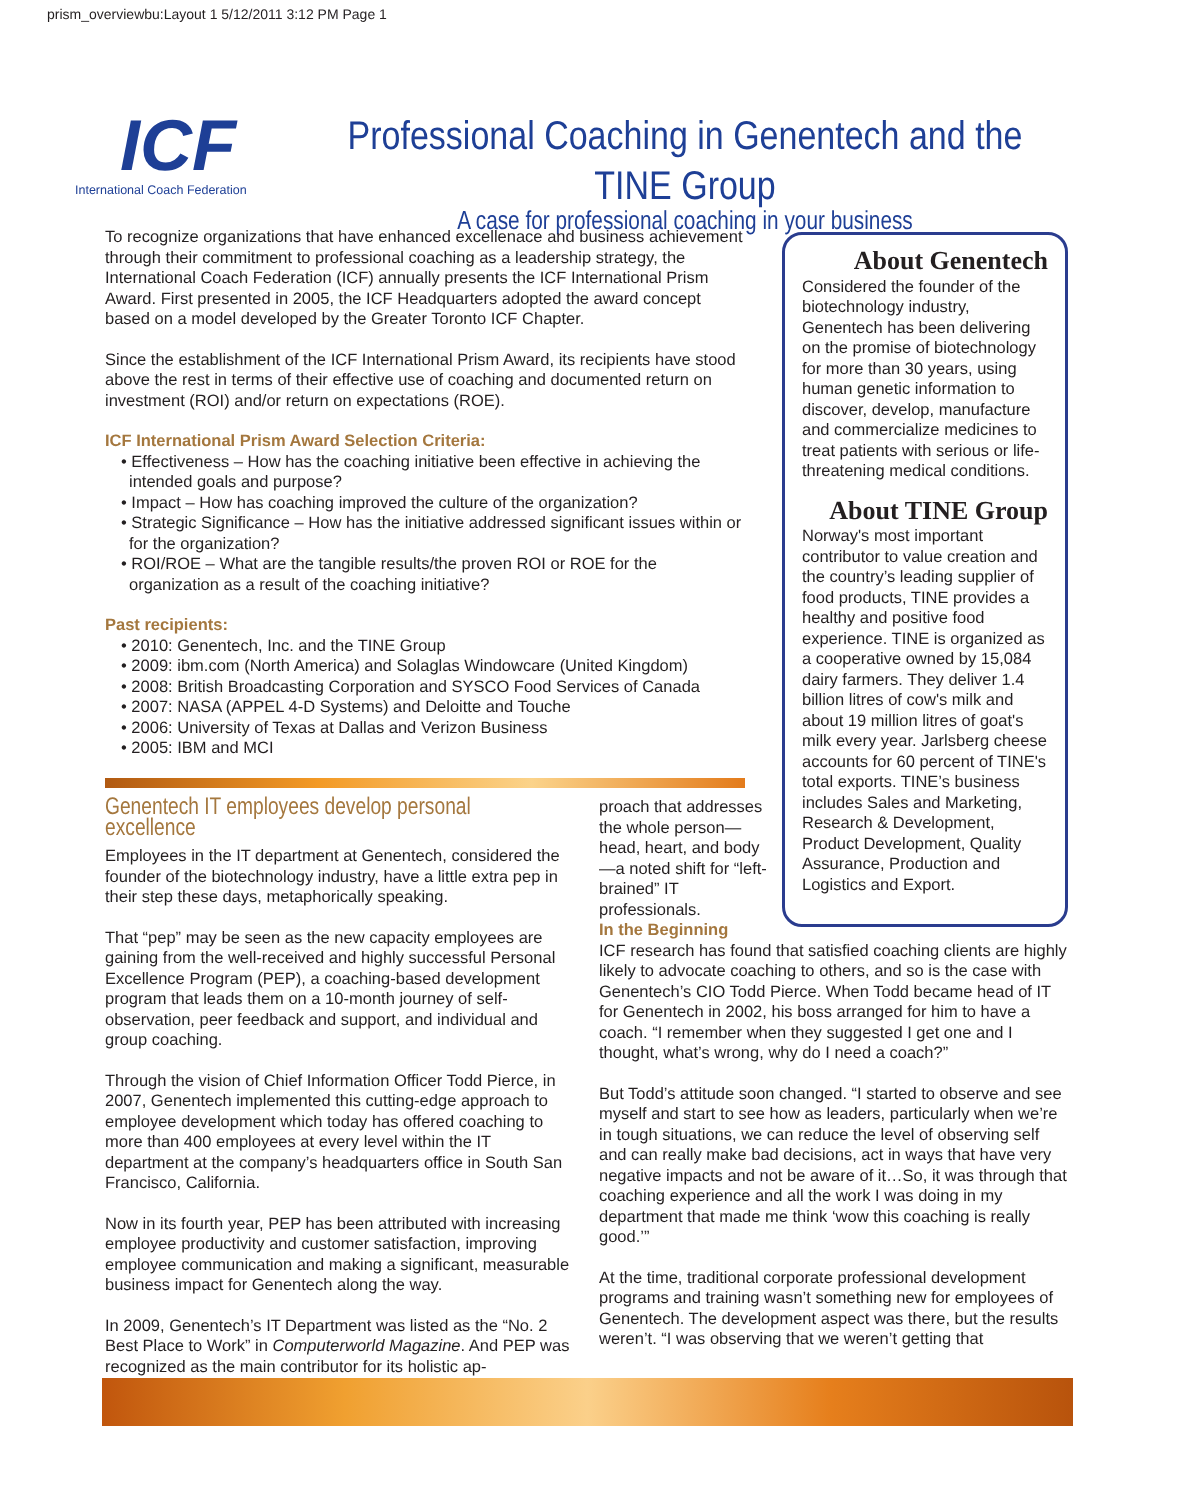prism_overviewbu:Layout 1 5/12/2011 3:12 PM Page 1
ICF
International Coach Federation
Professional Coaching in Genentech and the TINE Group
A case for professional coaching in your business
To recognize organizations that have enhanced excellenace and business achievement through their commitment to professional coaching as a leadership strategy, the International Coach Federation (ICF) annually presents the ICF International Prism Award. First presented in 2005, the ICF Headquarters adopted the award concept based on a model developed by the Greater Toronto ICF Chapter.
Since the establishment of the ICF International Prism Award, its recipients have stood above the rest in terms of their effective use of coaching and documented return on investment (ROI) and/or return on expectations (ROE).
ICF International Prism Award Selection Criteria:
• Effectiveness – How has the coaching initiative been effective in achieving the intended goals and purpose?
• Impact – How has coaching improved the culture of the organization?
• Strategic Significance – How has the initiative addressed significant issues within or for the organization?
• ROI/ROE – What are the tangible results/the proven ROI or ROE for the organization as a result of the coaching initiative?
Past recipients:
• 2010: Genentech, Inc. and the TINE Group
• 2009: ibm.com (North America) and Solaglas Windowcare (United Kingdom)
• 2008: British Broadcasting Corporation and SYSCO Food Services of Canada
• 2007: NASA (APPEL 4-D Systems) and Deloitte and Touche
• 2006: University of Texas at Dallas and Verizon Business
• 2005: IBM and MCI
About Genentech
Considered the founder of the biotechnology industry, Genentech has been delivering on the promise of biotechnology for more than 30 years, using human genetic information to discover, develop, manufacture and commercialize medicines to treat patients with serious or life-threatening medical conditions.
About TINE Group
Norway's most important contributor to value creation and the country’s leading supplier of food products, TINE provides a healthy and positive food experience. TINE is organized as a cooperative owned by 15,084 dairy farmers. They deliver 1.4 billion litres of cow's milk and about 19 million litres of goat's milk every year. Jarlsberg cheese accounts for 60 percent of TINE's total exports. TINE’s business includes Sales and Marketing, Research & Development, Product Development, Quality Assurance, Production and Logistics and Export.
Genentech IT employees develop personal excellence
Employees in the IT department at Genentech, considered the founder of the biotechnology industry, have a little extra pep in their step these days, metaphorically speaking.
That “pep” may be seen as the new capacity employees are gaining from the well-received and highly successful Personal Excellence Program (PEP), a coaching-based development program that leads them on a 10-month journey of self-observation, peer feedback and support, and individual and group coaching.
Through the vision of Chief Information Officer Todd Pierce, in 2007, Genentech implemented this cutting-edge approach to employee development which today has offered coaching to more than 400 employees at every level within the IT department at the company’s headquarters office in South San Francisco, California.
Now in its fourth year, PEP has been attributed with increasing employee productivity and customer satisfaction, improving employee communication and making a significant, measurable business impact for Genentech along the way.
In 2009, Genentech’s IT Department was listed as the “No. 2 Best Place to Work” in Computerworld Magazine. And PEP was recognized as the main contributor for its holistic ap-
proach that addresses the whole person—head, heart, and body—a noted shift for “left-brained” IT professionals.
In the Beginning
ICF research has found that satisfied coaching clients are highly likely to advocate coaching to others, and so is the case with Genentech’s CIO Todd Pierce. When Todd became head of IT for Genentech in 2002, his boss arranged for him to have a coach. “I remember when they suggested I get one and I thought, what’s wrong, why do I need a coach?”
But Todd’s attitude soon changed. “I started to observe and see myself and start to see how as leaders, particularly when we’re in tough situations, we can reduce the level of observing self and can really make bad decisions, act in ways that have very negative impacts and not be aware of it…So, it was through that coaching experience and all the work I was doing in my department that made me think ‘wow this coaching is really good.’”
At the time, traditional corporate professional development programs and training wasn’t something new for employees of Genentech. The development aspect was there, but the results weren’t. “I was observing that we weren’t getting that